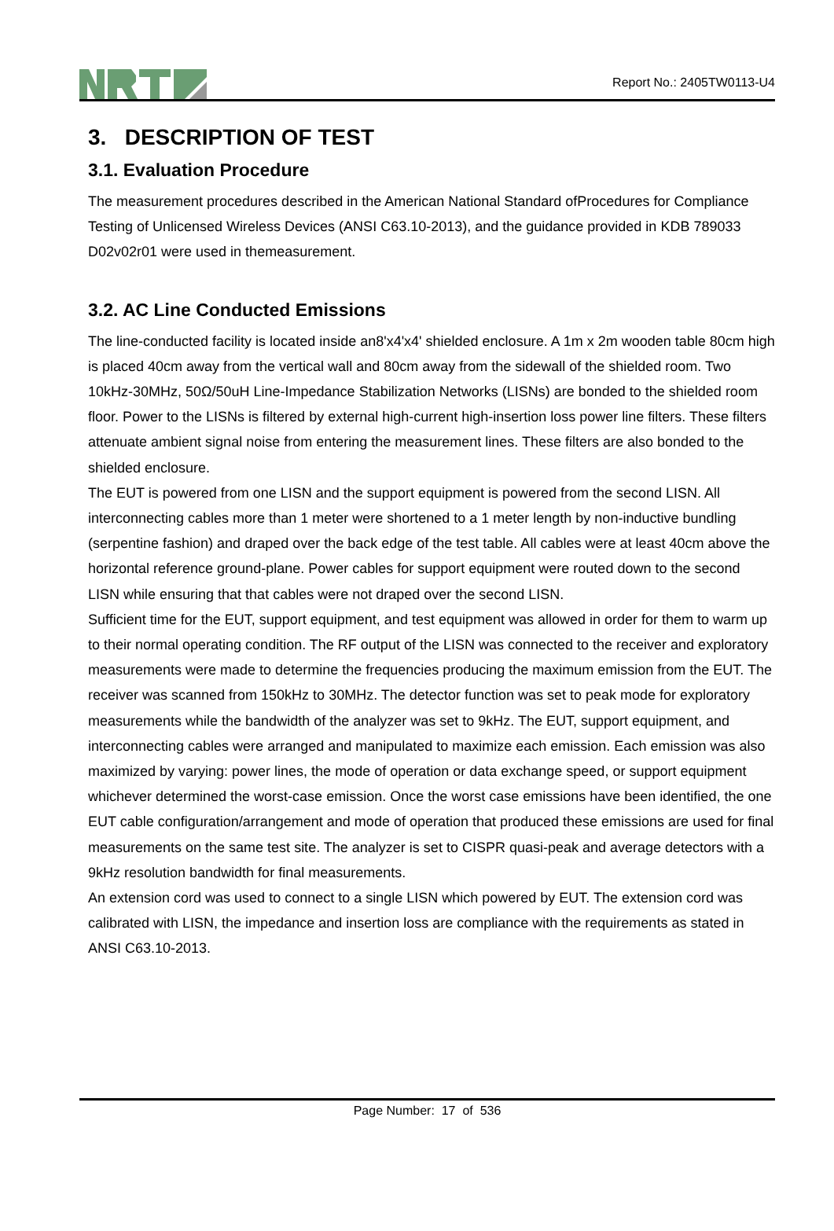Report No.: 2405TW0113-U4
3. DESCRIPTION OF TEST
3.1. Evaluation Procedure
The measurement procedures described in the American National Standard ofProcedures for Compliance Testing of Unlicensed Wireless Devices (ANSI C63.10-2013), and the guidance provided in KDB 789033 D02v02r01 were used in themeasurement.
3.2. AC Line Conducted Emissions
The line-conducted facility is located inside an8'x4'x4' shielded enclosure. A 1m x 2m wooden table 80cm high is placed 40cm away from the vertical wall and 80cm away from the sidewall of the shielded room. Two 10kHz-30MHz, 50Ω/50uH Line-Impedance Stabilization Networks (LISNs) are bonded to the shielded room floor. Power to the LISNs is filtered by external high-current high-insertion loss power line filters. These filters attenuate ambient signal noise from entering the measurement lines. These filters are also bonded to the shielded enclosure.
The EUT is powered from one LISN and the support equipment is powered from the second LISN. All interconnecting cables more than 1 meter were shortened to a 1 meter length by non-inductive bundling (serpentine fashion) and draped over the back edge of the test table. All cables were at least 40cm above the horizontal reference ground-plane. Power cables for support equipment were routed down to the second LISN while ensuring that that cables were not draped over the second LISN.
Sufficient time for the EUT, support equipment, and test equipment was allowed in order for them to warm up to their normal operating condition. The RF output of the LISN was connected to the receiver and exploratory measurements were made to determine the frequencies producing the maximum emission from the EUT. The receiver was scanned from 150kHz to 30MHz. The detector function was set to peak mode for exploratory measurements while the bandwidth of the analyzer was set to 9kHz. The EUT, support equipment, and interconnecting cables were arranged and manipulated to maximize each emission. Each emission was also maximized by varying: power lines, the mode of operation or data exchange speed, or support equipment whichever determined the worst-case emission. Once the worst case emissions have been identified, the one EUT cable configuration/arrangement and mode of operation that produced these emissions are used for final measurements on the same test site. The analyzer is set to CISPR quasi-peak and average detectors with a 9kHz resolution bandwidth for final measurements.
An extension cord was used to connect to a single LISN which powered by EUT. The extension cord was calibrated with LISN, the impedance and insertion loss are compliance with the requirements as stated in ANSI C63.10-2013.
Page Number: 17 of 536